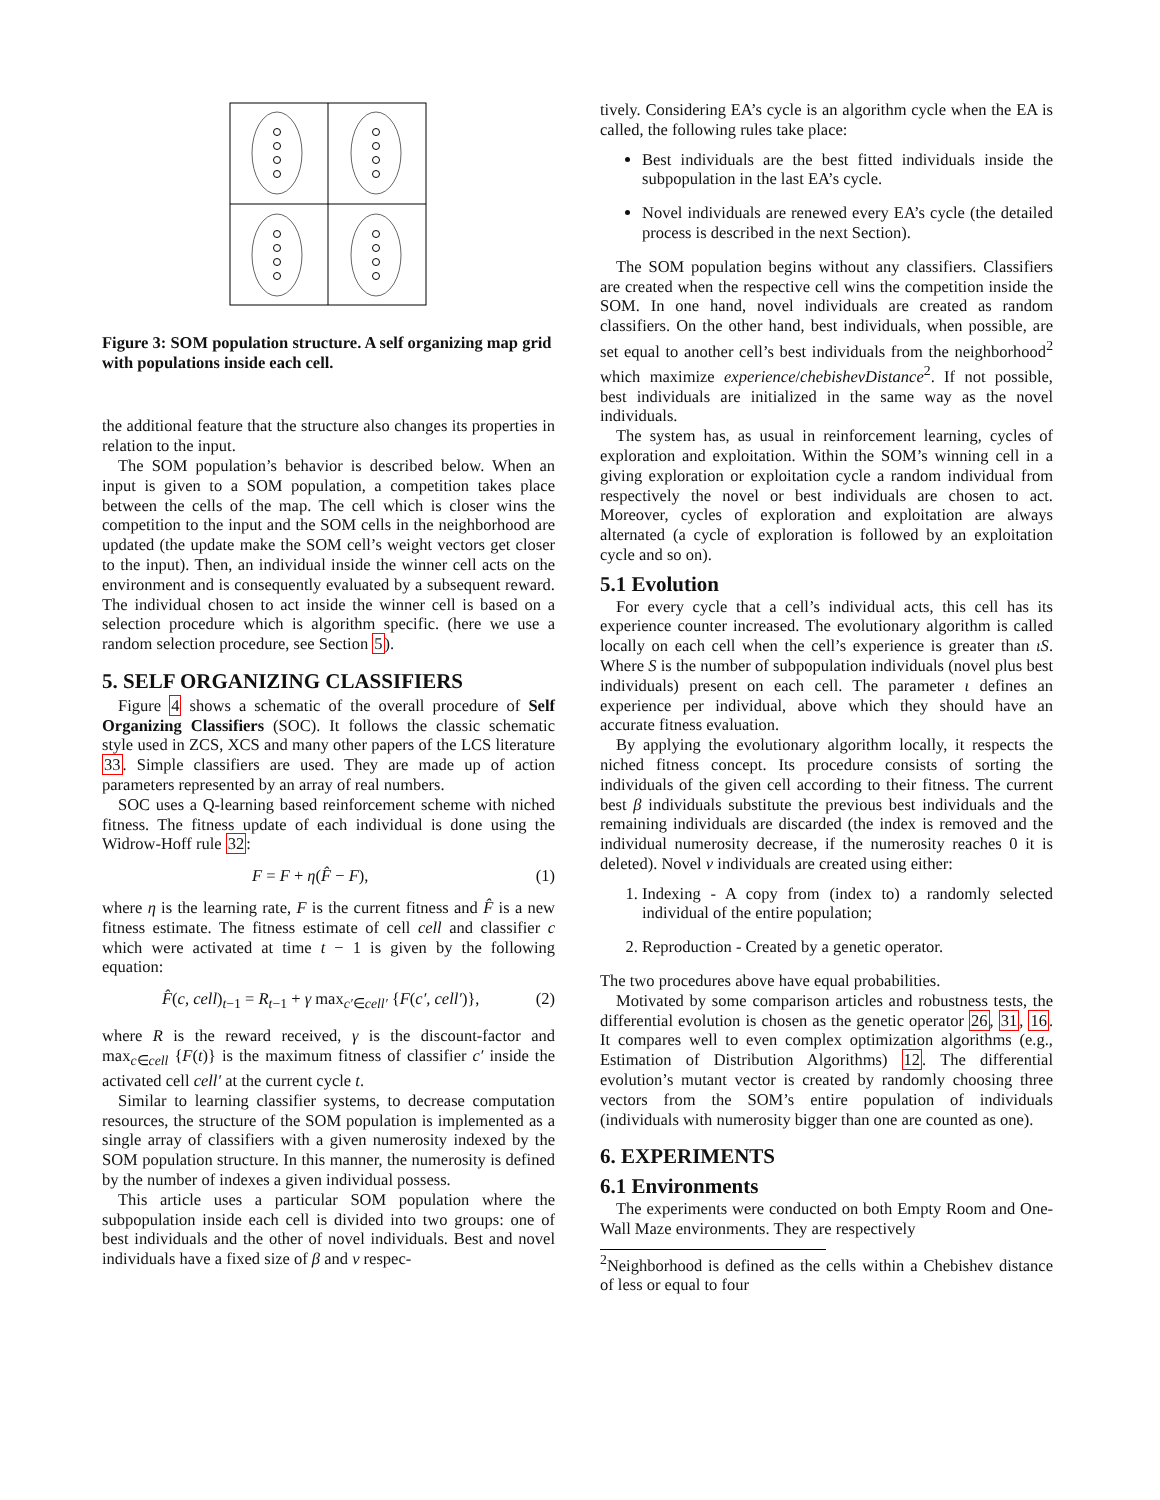Figure 3: SOM population structure. A self organizing map grid with populations inside each cell.
the additional feature that the structure also changes its properties in relation to the input.
The SOM population’s behavior is described below. When an input is given to a SOM population, a competition takes place between the cells of the map. The cell which is closer wins the competition to the input and the SOM cells in the neighborhood are updated (the update make the SOM cell’s weight vectors get closer to the input). Then, an individual inside the winner cell acts on the environment and is consequently evaluated by a subsequent reward. The individual chosen to act inside the winner cell is based on a selection procedure which is algorithm specific. (here we use a random selection procedure, see Section 5).
5. SELF ORGANIZING CLASSIFIERS
Figure 4 shows a schematic of the overall procedure of Self Organizing Classifiers (SOC). It follows the classic schematic style used in ZCS, XCS and many other papers of the LCS literature 33. Simple classifiers are used. They are made up of action parameters represented by an array of real numbers.
SOC uses a Q-learning based reinforcement scheme with niched fitness. The fitness update of each individual is done using the Widrow-Hoff rule 32:
F = F + η(F̂ − F), (1)
where η is the learning rate, F is the current fitness and F̂ is a new fitness estimate. The fitness estimate of cell cell and classifier c which were activated at time t − 1 is given by the following equation:
F̂(c, cell)<sub>t−1</sub> = R<sub>t−1</sub> + γ max<sub>c′∈cell′</sub> {F(c′, cell′)}, (2)
where R is the reward received, γ is the discount-factor and max<sub>c∈cell</sub> {F(t)} is the maximum fitness of classifier c′ inside the activated cell cell′ at the current cycle t.
Similar to learning classifier systems, to decrease computation resources, the structure of the SOM population is implemented as a single array of classifiers with a given numerosity indexed by the SOM population structure. In this manner, the numerosity is defined by the number of indexes a given individual possess.
This article uses a particular SOM population where the subpopulation inside each cell is divided into two groups: one of best individuals and the other of novel individuals. Best and novel individuals have a fixed size of β and ν respec-
tively. Considering EA’s cycle is an algorithm cycle when the EA is called, the following rules take place:
Best individuals are the best fitted individuals inside the subpopulation in the last EA’s cycle.
Novel individuals are renewed every EA’s cycle (the detailed process is described in the next Section).
The SOM population begins without any classifiers. Classifiers are created when the respective cell wins the competition inside the SOM. In one hand, novel individuals are created as random classifiers. On the other hand, best individuals, when possible, are set equal to another cell’s best individuals from the neighborhood<sup>2</sup> which maximize experience/chebishevDistance<sup>2</sup>. If not possible, best individuals are initialized in the same way as the novel individuals.
The system has, as usual in reinforcement learning, cycles of exploration and exploitation. Within the SOM’s winning cell in a giving exploration or exploitation cycle a random individual from respectively the novel or best individuals are chosen to act. Moreover, cycles of exploration and exploitation are always alternated (a cycle of exploration is followed by an exploitation cycle and so on).
5.1 Evolution
For every cycle that a cell’s individual acts, this cell has its experience counter increased. The evolutionary algorithm is called locally on each cell when the cell’s experience is greater than ιS. Where S is the number of subpopulation individuals (novel plus best individuals) present on each cell. The parameter ι defines an experience per individual, above which they should have an accurate fitness evaluation.
By applying the evolutionary algorithm locally, it respects the niched fitness concept. Its procedure consists of sorting the individuals of the given cell according to their fitness. The current best β individuals substitute the previous best individuals and the remaining individuals are discarded (the index is removed and the individual numerosity decrease, if the numerosity reaches 0 it is deleted). Novel ν individuals are created using either:
1. Indexing - A copy from (index to) a randomly selected individual of the entire population;
2. Reproduction - Created by a genetic operator.
The two procedures above have equal probabilities.
Motivated by some comparison articles and robustness tests, the differential evolution is chosen as the genetic operator 26, 31, 16. It compares well to even complex optimization algorithms (e.g., Estimation of Distribution Algorithms) 12. The differential evolution’s mutant vector is created by randomly choosing three vectors from the SOM’s entire population of individuals (individuals with numerosity bigger than one are counted as one).
6. EXPERIMENTS
6.1 Environments
The experiments were conducted on both Empty Room and One-Wall Maze environments. They are respectively
<sup>2</sup> Neighborhood is defined as the cells within a Chebishev distance of less or equal to four